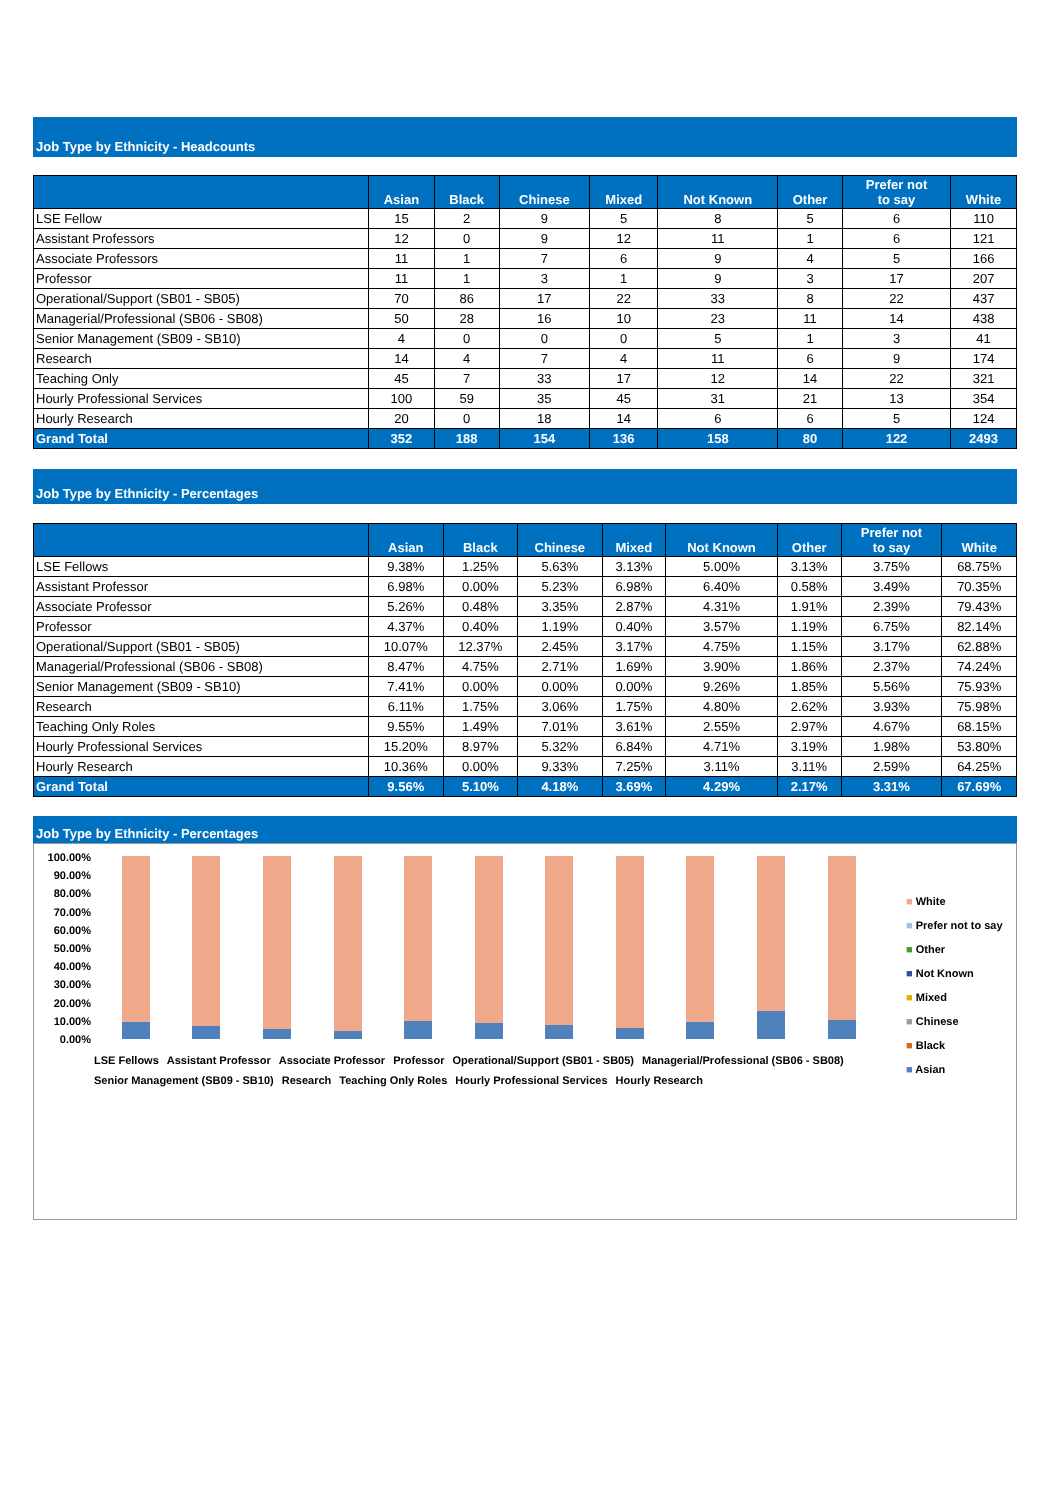Job Type by Ethnicity - Headcounts
| | Asian | Black | Chinese | Mixed | Not Known | Other | Prefer not to say | White |
| --- | --- | --- | --- | --- | --- | --- | --- | --- |
| LSE Fellow | 15 | 2 | 9 | 5 | 8 | 5 | 6 | 110 |
| Assistant Professors | 12 | 0 | 9 | 12 | 11 | 1 | 6 | 121 |
| Associate Professors | 11 | 1 | 7 | 6 | 9 | 4 | 5 | 166 |
| Professor | 11 | 1 | 3 | 1 | 9 | 3 | 17 | 207 |
| Operational/Support (SB01 - SB05) | 70 | 86 | 17 | 22 | 33 | 8 | 22 | 437 |
| Managerial/Professional (SB06 - SB08) | 50 | 28 | 16 | 10 | 23 | 11 | 14 | 438 |
| Senior Management (SB09 - SB10) | 4 | 0 | 0 | 0 | 5 | 1 | 3 | 41 |
| Research | 14 | 4 | 7 | 4 | 11 | 6 | 9 | 174 |
| Teaching Only | 45 | 7 | 33 | 17 | 12 | 14 | 22 | 321 |
| Hourly Professional Services | 100 | 59 | 35 | 45 | 31 | 21 | 13 | 354 |
| Hourly Research | 20 | 0 | 18 | 14 | 6 | 6 | 5 | 124 |
| Grand Total | 352 | 188 | 154 | 136 | 158 | 80 | 122 | 2493 |
Job Type by Ethnicity - Percentages
| | Asian | Black | Chinese | Mixed | Not Known | Other | Prefer not to say | White |
| --- | --- | --- | --- | --- | --- | --- | --- | --- |
| LSE Fellows | 9.38% | 1.25% | 5.63% | 3.13% | 5.00% | 3.13% | 3.75% | 68.75% |
| Assistant Professor | 6.98% | 0.00% | 5.23% | 6.98% | 6.40% | 0.58% | 3.49% | 70.35% |
| Associate Professor | 5.26% | 0.48% | 3.35% | 2.87% | 4.31% | 1.91% | 2.39% | 79.43% |
| Professor | 4.37% | 0.40% | 1.19% | 0.40% | 3.57% | 1.19% | 6.75% | 82.14% |
| Operational/Support (SB01 - SB05) | 10.07% | 12.37% | 2.45% | 3.17% | 4.75% | 1.15% | 3.17% | 62.88% |
| Managerial/Professional (SB06 - SB08) | 8.47% | 4.75% | 2.71% | 1.69% | 3.90% | 1.86% | 2.37% | 74.24% |
| Senior Management (SB09 - SB10) | 7.41% | 0.00% | 0.00% | 0.00% | 9.26% | 1.85% | 5.56% | 75.93% |
| Research | 6.11% | 1.75% | 3.06% | 1.75% | 4.80% | 2.62% | 3.93% | 75.98% |
| Teaching Only Roles | 9.55% | 1.49% | 7.01% | 3.61% | 2.55% | 2.97% | 4.67% | 68.15% |
| Hourly Professional Services | 15.20% | 8.97% | 5.32% | 6.84% | 4.71% | 3.19% | 1.98% | 53.80% |
| Hourly Research | 10.36% | 0.00% | 9.33% | 7.25% | 3.11% | 3.11% | 2.59% | 64.25% |
| Grand Total | 9.56% | 5.10% | 4.18% | 3.69% | 4.29% | 2.17% | 3.31% | 67.69% |
Job Type by Ethnicity - Percentages
100.00%
90.00%
80.00%
70.00%
60.00%
50.00%
40.00%
30.00%
20.00%
10.00%
0.00%
■ White
■ Prefer not to say
■ Other
■ Not Known
■ Mixed
■ Chinese
■ Black
■ Asian
LSE Fellows Assistant Professor Associate Professor Professor Operational/Support (SB01 - SB05) Managerial/Professional (SB06 - SB08) Senior Management (SB09 - SB10) Research Teaching Only Roles Hourly Professional Services Hourly Research